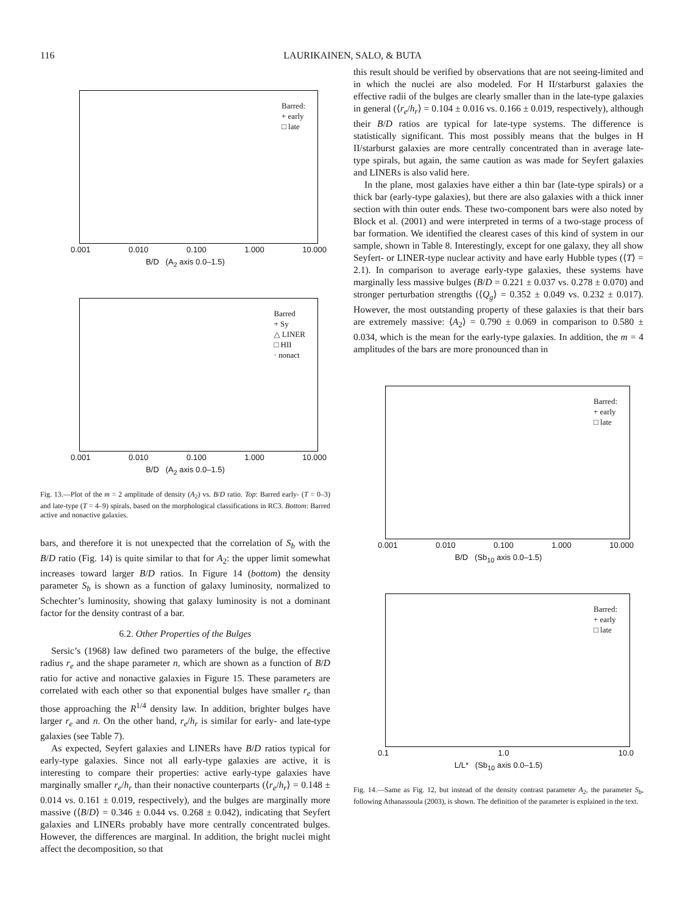116 LAURIKAINEN, SALO, & BUTA
Barred:
+ early
□ late
0.001 0.010 0.100 1.000 10.000
B/D (A<sub>2</sub> axis 0.0–1.5)
Barred
+ Sy
△ LINER
□ HII
· nonact
0.001 0.010 0.100 1.000 10.000
B/D (A<sub>2</sub> axis 0.0–1.5)
Fig. 13.—Plot of the m = 2 amplitude of density (A<sub>2</sub>) vs. B/D ratio. Top: Barred early- (T = 0–3) and late-type (T = 4–9) spirals, based on the morphological classifications in RC3. Bottom: Barred active and nonactive galaxies.
bars, and therefore it is not unexpected that the correlation of S<sub>b</sub> with the B/D ratio (Fig. 14) is quite similar to that for A<sub>2</sub>: the upper limit somewhat increases toward larger B/D ratios. In Figure 14 (bottom) the density parameter S<sub>b</sub> is shown as a function of galaxy luminosity, normalized to Schechter’s luminosity, showing that galaxy luminosity is not a dominant factor for the density contrast of a bar.
6.2. Other Properties of the Bulges
Sersic’s (1968) law defined two parameters of the bulge, the effective radius r<sub>e</sub> and the shape parameter n, which are shown as a function of B/D ratio for active and nonactive galaxies in Figure 15. These parameters are correlated with each other so that exponential bulges have smaller r<sub>e</sub> than those approaching the R<sup>1/4</sup> density law. In addition, brighter bulges have larger r<sub>e</sub> and n. On the other hand, r<sub>e</sub>/h<sub>r</sub> is similar for early- and late-type galaxies (see Table 7).
As expected, Seyfert galaxies and LINERs have B/D ratios typical for early-type galaxies. Since not all early-type galaxies are active, it is interesting to compare their properties: active early-type galaxies have marginally smaller r<sub>e</sub>/h<sub>r</sub> than their nonactive counterparts (⟨r<sub>e</sub>/h<sub>r</sub>⟩ = 0.148 ± 0.014 vs. 0.161 ± 0.019, respectively), and the bulges are marginally more massive (⟨B/D⟩ = 0.346 ± 0.044 vs. 0.268 ± 0.042), indicating that Seyfert galaxies and LINERs probably have more centrally concentrated bulges. However, the differences are marginal. In addition, the bright nuclei might affect the decomposition, so that
this result should be verified by observations that are not seeing-limited and in which the nuclei are also modeled. For H II/starburst galaxies the effective radii of the bulges are clearly smaller than in the late-type galaxies in general (⟨r<sub>e</sub>/h<sub>r</sub>⟩ = 0.104 ± 0.016 vs. 0.166 ± 0.019, respectively), although their B/D ratios are typical for late-type systems. The difference is statistically significant. This most possibly means that the bulges in H II/starburst galaxies are more centrally concentrated than in average late-type spirals, but again, the same caution as was made for Seyfert galaxies and LINERs is also valid here.
In the plane, most galaxies have either a thin bar (late-type spirals) or a thick bar (early-type galaxies), but there are also galaxies with a thick inner section with thin outer ends. These two-component bars were also noted by Block et al. (2001) and were interpreted in terms of a two-stage process of bar formation. We identified the clearest cases of this kind of system in our sample, shown in Table 8. Interestingly, except for one galaxy, they all show Seyfert- or LINER-type nuclear activity and have early Hubble types (⟨T⟩ = 2.1). In comparison to average early-type galaxies, these systems have marginally less massive bulges (B/D = 0.221 ± 0.037 vs. 0.278 ± 0.070) and stronger perturbation strengths (⟨Q<sub>g</sub>⟩ = 0.352 ± 0.049 vs. 0.232 ± 0.017). However, the most outstanding property of these galaxies is that their bars are extremely massive: ⟨A<sub>2</sub>⟩ = 0.790 ± 0.069 in comparison to 0.580 ± 0.034, which is the mean for the early-type galaxies. In addition, the m = 4 amplitudes of the bars are more pronounced than in
Barred:
+ early
□ late
0.001 0.010 0.100 1.000 10.000
B/D (Sb<sub>10</sub> axis 0.0–1.5)
Barred:
+ early
□ late
0.1 1.0 10.0
L/L* (Sb<sub>10</sub> axis 0.0–1.5)
Fig. 14.—Same as Fig. 12, but instead of the density contrast parameter A<sub>2</sub>, the parameter S<sub>b</sub>, following Athanassoula (2003), is shown. The definition of the parameter is explained in the text.